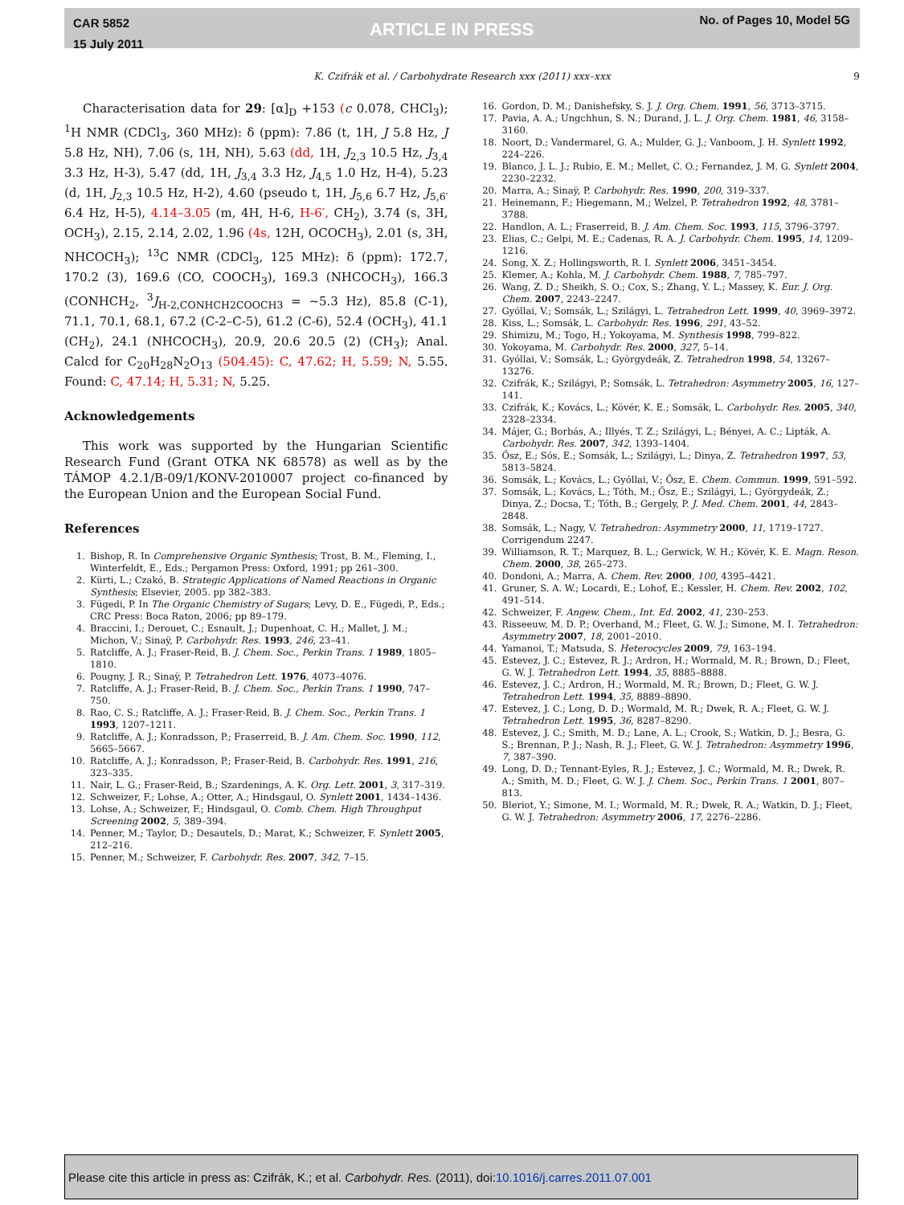CAR 5852
15 July 2011
ARTICLE IN PRESS No. of Pages 10, Model 5G
K. Czifrák et al. / Carbohydrate Research xxx (2011) xxx–xxx 9
Characterisation data for 29: [α]<sub>D</sub> +153 (c 0.078, CHCl<sub>3</sub>); <sup>1</sup>H NMR (CDCl<sub>3</sub>, 360 MHz): δ (ppm): 7.86 (t, 1H, J 5.8 Hz, J 5.8 Hz, NH), 7.06 (s, 1H, NH), 5.63 (dd, 1H, J<sub>2,3</sub> 10.5 Hz, J<sub>3,4</sub> 3.3 Hz, H-3), 5.47 (dd, 1H, J<sub>3,4</sub> 3.3 Hz, J<sub>4,5</sub> 1.0 Hz, H-4), 5.23 (d, 1H, J<sub>2,3</sub> 10.5 Hz, H-2), 4.60 (pseudo t, 1H, J<sub>5,6</sub> 6.7 Hz, J<sub>5,6′</sub> 6.4 Hz, H-5), 4.14–3.05 (m, 4H, H-6, H-6′, CH<sub>2</sub>), 3.74 (s, 3H, OCH<sub>3</sub>), 2.15, 2.14, 2.02, 1.96 (4s, 12H, OCOCH<sub>3</sub>), 2.01 (s, 3H, NHCOCH<sub>3</sub>); <sup>13</sup>C NMR (CDCl<sub>3</sub>, 125 MHz): δ (ppm): 172.7, 170.2 (3), 169.6 (CO, COOCH<sub>3</sub>), 169.3 (NHCOCH<sub>3</sub>), 166.3 (CONHCH<sub>2</sub>, <sup>3</sup>J<sub>H-2,CONHCH2COOCH3</sub> = ~5.3 Hz), 85.8 (C-1), 71.1, 70.1, 68.1, 67.2 (C-2–C-5), 61.2 (C-6), 52.4 (OCH<sub>3</sub>), 41.1 (CH<sub>2</sub>), 24.1 (NHCOCH<sub>3</sub>), 20.9, 20.6 20.5 (2) (CH<sub>3</sub>); Anal. Calcd for C<sub>20</sub>H<sub>28</sub>N<sub>2</sub>O<sub>13</sub> (504.45): C, 47.62; H, 5.59; N, 5.55. Found: C, 47.14; H, 5.31; N, 5.25.
Acknowledgements
This work was supported by the Hungarian Scientific Research Fund (Grant OTKA NK 68578) as well as by the TÁMOP 4.2.1/B-09/1/KONV-2010007 project co-financed by the European Union and the European Social Fund.
References
1. Bishop, R. In Comprehensive Organic Synthesis; Trost, B. M., Fleming, I., Winterfeldt, E., Eds.; Pergamon Press: Oxford, 1991; pp 261–300.
2. Kürti, L.; Czakó, B. Strategic Applications of Named Reactions in Organic Synthesis; Elsevier, 2005. pp 382–383.
3. Fügedi, P. In The Organic Chemistry of Sugars; Levy, D. E., Fügedi, P., Eds.; CRC Press: Boca Raton, 2006; pp 89–179.
4. Braccini, I.; Derouet, C.; Esnault, J.; Dupenhoat, C. H.; Mallet, J. M.; Michon, V.; Sinaÿ, P. Carbohydr. Res. 1993, 246, 23–41.
5. Ratcliffe, A. J.; Fraser-Reid, B. J. Chem. Soc., Perkin Trans. 1 1989, 1805–1810.
6. Pougny, J. R.; Sinaÿ, P. Tetrahedron Lett. 1976, 4073–4076.
7. Ratcliffe, A. J.; Fraser-Reid, B. J. Chem. Soc., Perkin Trans. 1 1990, 747–750.
8. Rao, C. S.; Ratcliffe, A. J.; Fraser-Reid, B. J. Chem. Soc., Perkin Trans. 1 1993, 1207–1211.
9. Ratcliffe, A. J.; Konradsson, P.; Fraserreid, B. J. Am. Chem. Soc. 1990, 112, 5665–5667.
10. Ratcliffe, A. J.; Konradsson, P.; Fraser-Reid, B. Carbohydr. Res. 1991, 216, 323–335.
11. Nair, L. G.; Fraser-Reid, B.; Szardenings, A. K. Org. Lett. 2001, 3, 317–319.
12. Schweizer, F.; Lohse, A.; Otter, A.; Hindsgaul, O. Synlett 2001, 1434–1436.
13. Lohse, A.; Schweizer, F.; Hindsgaul, O. Comb. Chem. High Throughput Screening 2002, 5, 389–394.
14. Penner, M.; Taylor, D.; Desautels, D.; Marat, K.; Schweizer, F. Synlett 2005, 212–216.
15. Penner, M.; Schweizer, F. Carbohydr. Res. 2007, 342, 7–15.
16. Gordon, D. M.; Danishefsky, S. J. J. Org. Chem. 1991, 56, 3713–3715.
17. Pavia, A. A.; Ungchhun, S. N.; Durand, J. L. J. Org. Chem. 1981, 46, 3158–3160.
18. Noort, D.; Vandermarel, G. A.; Mulder, G. J.; Vanboom, J. H. Synlett 1992, 224–226.
19. Blanco, J. L. J.; Rubio, E. M.; Mellet, C. O.; Fernandez, J. M. G. Synlett 2004, 2230–2232.
20. Marra, A.; Sinaÿ, P. Carbohydr. Res. 1990, 200, 319–337.
21. Heinemann, F.; Hiegemann, M.; Welzel, P. Tetrahedron 1992, 48, 3781–3788.
22. Handlon, A. L.; Fraserreid, B. J. Am. Chem. Soc. 1993, 115, 3796–3797.
23. Elias, C.; Gelpi, M. E.; Cadenas, R. A. J. Carbohydr. Chem. 1995, 14, 1209–1216.
24. Song, X. Z.; Hollingsworth, R. I. Synlett 2006, 3451–3454.
25. Klemer, A.; Kohla, M. J. Carbohydr. Chem. 1988, 7, 785–797.
26. Wang, Z. D.; Sheikh, S. O.; Cox, S.; Zhang, Y. L.; Massey, K. Eur. J. Org. Chem. 2007, 2243–2247.
27. Gyóllai, V.; Somsák, L.; Szilágyi, L. Tetrahedron Lett. 1999, 40, 3969–3972.
28. Kiss, L.; Somsák, L. Carbohydr. Res. 1996, 291, 43–52.
29. Shimizu, M.; Togo, H.; Yokoyama, M. Synthesis 1998, 799–822.
30. Yokoyama, M. Carbohydr. Res. 2000, 327, 5–14.
31. Gyóllai, V.; Somsák, L.; Györgydeák, Z. Tetrahedron 1998, 54, 13267–13276.
32. Czifrák, K.; Szilágyi, P.; Somsák, L. Tetrahedron: Asymmetry 2005, 16, 127–141.
33. Czifrák, K.; Kovács, L.; Kövér, K. E.; Somsák, L. Carbohydr. Res. 2005, 340, 2328–2334.
34. Májer, G.; Borbás, A.; Illyés, T. Z.; Szilágyi, L.; Bényei, A. C.; Lipták, A. Carbohydr. Res. 2007, 342, 1393–1404.
35. Ősz, E.; Sós, E.; Somsák, L.; Szilágyi, L.; Dinya, Z. Tetrahedron 1997, 53, 5813–5824.
36. Somsák, L.; Kovács, L.; Gyóllai, V.; Ősz, E. Chem. Commun. 1999, 591–592.
37. Somsák, L.; Kovács, L.; Tóth, M.; Ősz, E.; Szilágyi, L.; Györgydeák, Z.; Dinya, Z.; Docsa, T.; Tóth, B.; Gergely, P. J. Med. Chem. 2001, 44, 2843–2848.
38. Somsák, L.; Nagy, V. Tetrahedron: Asymmetry 2000, 11, 1719–1727. Corrigendum 2247.
39. Williamson, R. T.; Marquez, B. L.; Gerwick, W. H.; Kövér, K. E. Magn. Reson. Chem. 2000, 38, 265–273.
40. Dondoni, A.; Marra, A. Chem. Rev. 2000, 100, 4395–4421.
41. Gruner, S. A. W.; Locardi, E.; Lohof, E.; Kessler, H. Chem. Rev. 2002, 102, 491–514.
42. Schweizer, F. Angew. Chem., Int. Ed. 2002, 41, 230–253.
43. Risseeuw, M. D. P.; Overhand, M.; Fleet, G. W. J.; Simone, M. I. Tetrahedron: Asymmetry 2007, 18, 2001–2010.
44. Yamanoi, T.; Matsuda, S. Heterocycles 2009, 79, 163–194.
45. Estevez, J. C.; Estevez, R. J.; Ardron, H.; Wormald, M. R.; Brown, D.; Fleet, G. W. J. Tetrahedron Lett. 1994, 35, 8885–8888.
46. Estevez, J. C.; Ardron, H.; Wormald, M. R.; Brown, D.; Fleet, G. W. J. Tetrahedron Lett. 1994, 35, 8889–8890.
47. Estevez, J. C.; Long, D. D.; Wormald, M. R.; Dwek, R. A.; Fleet, G. W. J. Tetrahedron Lett. 1995, 36, 8287–8290.
48. Estevez, J. C.; Smith, M. D.; Lane, A. L.; Crook, S.; Watkin, D. J.; Besra, G. S.; Brennan, P. J.; Nash, R. J.; Fleet, G. W. J. Tetrahedron: Asymmetry 1996, 7, 387–390.
49. Long, D. D.; Tennant-Eyles, R. J.; Estevez, J. C.; Wormald, M. R.; Dwek, R. A.; Smith, M. D.; Fleet, G. W. J. J. Chem. Soc., Perkin Trans. 1 2001, 807–813.
50. Bleriot, Y.; Simone, M. I.; Wormald, M. R.; Dwek, R. A.; Watkin, D. J.; Fleet, G. W. J. Tetrahedron: Asymmetry 2006, 17, 2276–2286.
Please cite this article in press as: Czifrák, K.; et al. Carbohydr. Res. (2011), doi:10.1016/j.carres.2011.07.001